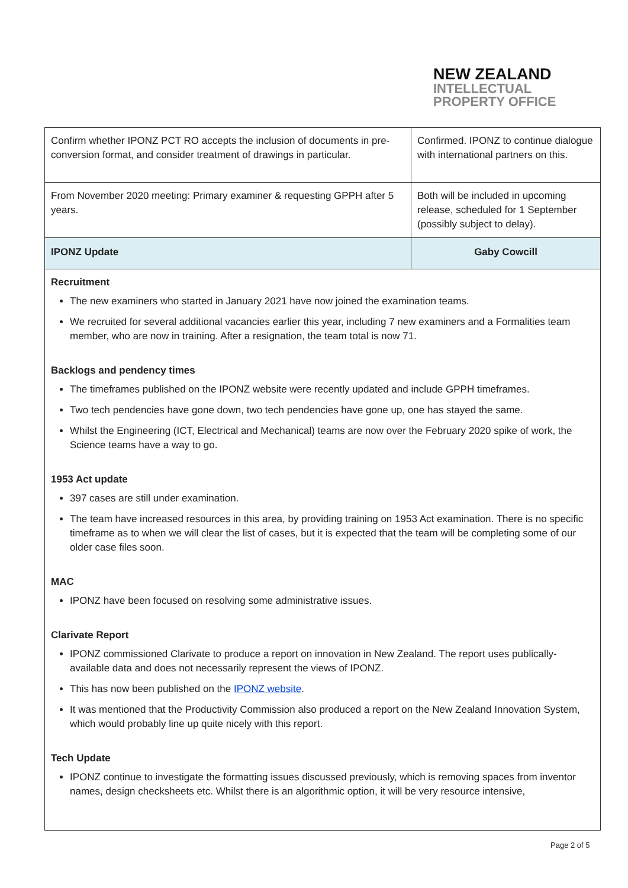NEW ZEALAND
INTELLECTUAL
PROPERTY OFFICE
| Confirm whether IPONZ PCT RO accepts the inclusion of documents in pre-conversion format, and consider treatment of drawings in particular. | Confirmed. IPONZ to continue dialogue with international partners on this. |
| From November 2020 meeting: Primary examiner & requesting GPPH after 5 years. | Both will be included in upcoming release, scheduled for 1 September (possibly subject to delay). |
| IPONZ Update | Gaby Cowcill |
Recruitment
The new examiners who started in January 2021 have now joined the examination teams.
We recruited for several additional vacancies earlier this year, including 7 new examiners and a Formalities team member, who are now in training. After a resignation, the team total is now 71.
Backlogs and pendency times
The timeframes published on the IPONZ website were recently updated and include GPPH timeframes.
Two tech pendencies have gone down, two tech pendencies have gone up, one has stayed the same.
Whilst the Engineering (ICT, Electrical and Mechanical) teams are now over the February 2020 spike of work, the Science teams have a way to go.
1953 Act update
397 cases are still under examination.
The team have increased resources in this area, by providing training on 1953 Act examination. There is no specific timeframe as to when we will clear the list of cases, but it is expected that the team will be completing some of our older case files soon.
MAC
IPONZ have been focused on resolving some administrative issues.
Clarivate Report
IPONZ commissioned Clarivate to produce a report on innovation in New Zealand. The report uses publically-available data and does not necessarily represent the views of IPONZ.
This has now been published on the IPONZ website.
It was mentioned that the Productivity Commission also produced a report on the New Zealand Innovation System, which would probably line up quite nicely with this report.
Tech Update
IPONZ continue to investigate the formatting issues discussed previously, which is removing spaces from inventor names, design checksheets etc. Whilst there is an algorithmic option, it will be very resource intensive,
Page 2 of 5